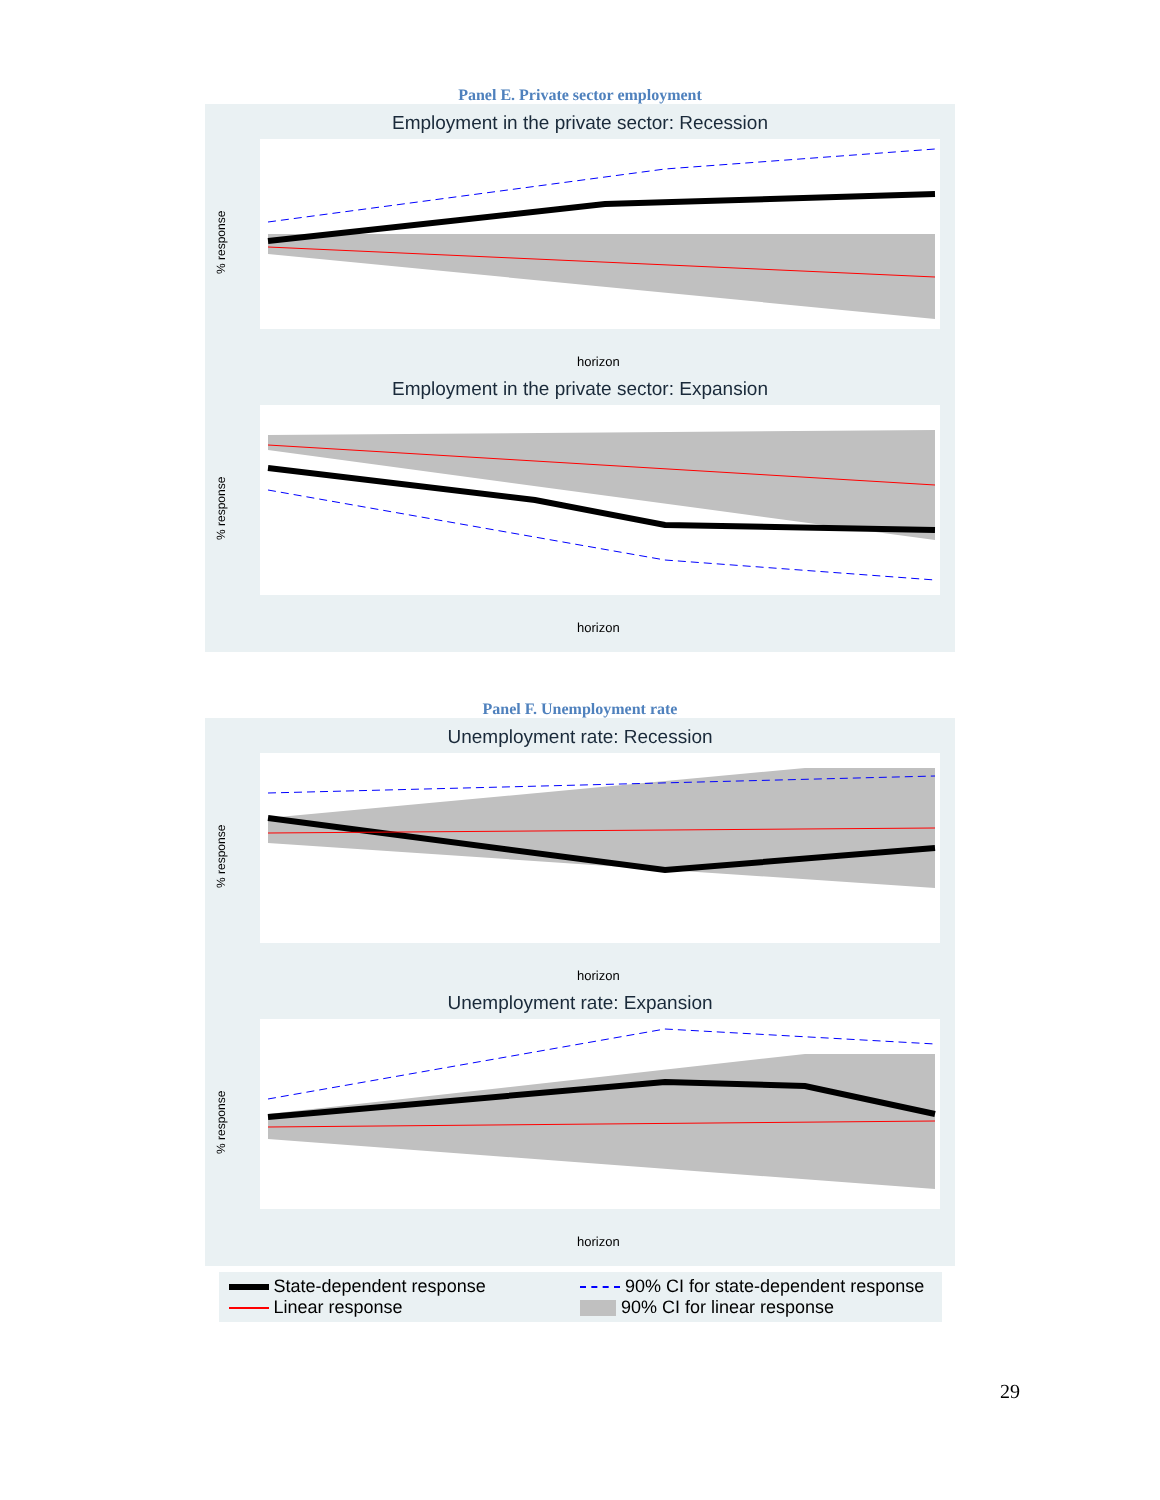Panel E. Private sector employment
Employment in the private sector: Recession
horizon
% response
Employment in the private sector: Expansion
horizon
% response
Panel F. Unemployment rate
Unemployment rate: Recession
horizon
% response
Unemployment rate: Expansion
horizon
% response
State-dependent response
90% CI for state-dependent response
Linear response
90% CI for linear response
29